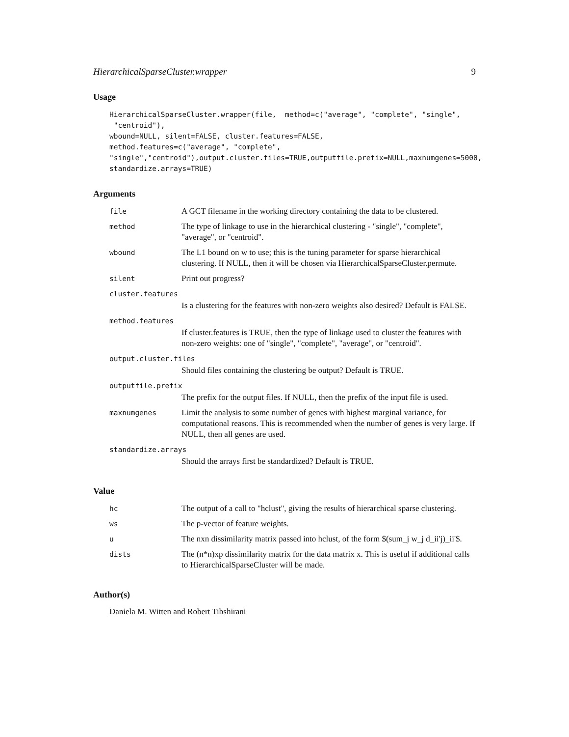HierarchicalSparseCluster.wrapper 9
Usage
HierarchicalSparseCluster.wrapper(file,  method=c("average", "complete", "single",
 "centroid"),
wbound=NULL, silent=FALSE, cluster.features=FALSE,
method.features=c("average", "complete",
"single","centroid"),output.cluster.files=TRUE,outputfile.prefix=NULL,maxnumgenes=5000,
standardize.arrays=TRUE)
Arguments
| file | A GCT filename in the working directory containing the data to be clustered. |
| method | The type of linkage to use in the hierarchical clustering - "single", "complete", "average", or "centroid". |
| wbound | The L1 bound on w to use; this is the tuning parameter for sparse hierarchical clustering. If NULL, then it will be chosen via HierarchicalSparseCluster.permute. |
| silent | Print out progress? |
| cluster.features | |
| | Is a clustering for the features with non-zero weights also desired? Default is FALSE. |
| method.features | |
| | If cluster.features is TRUE, then the type of linkage used to cluster the features with non-zero weights: one of "single", "complete", "average", or "centroid". |
| output.cluster.files | |
| | Should files containing the clustering be output? Default is TRUE. |
| outputfile.prefix | |
| | The prefix for the output files. If NULL, then the prefix of the input file is used. |
| maxnumgenes | Limit the analysis to some number of genes with highest marginal variance, for computational reasons. This is recommended when the number of genes is very large. If NULL, then all genes are used. |
| standardize.arrays | |
| | Should the arrays first be standardized? Default is TRUE. |
Value
| hc | The output of a call to "hclust", giving the results of hierarchical sparse clustering. |
| ws | The p-vector of feature weights. |
| u | The nxn dissimilarity matrix passed into hclust, of the form $(sum_j w_j d_ii'j)_ii'$. |
| dists | The (n*n)xp dissimilarity matrix for the data matrix x. This is useful if additional calls to HierarchicalSparseCluster will be made. |
Author(s)
Daniela M. Witten and Robert Tibshirani